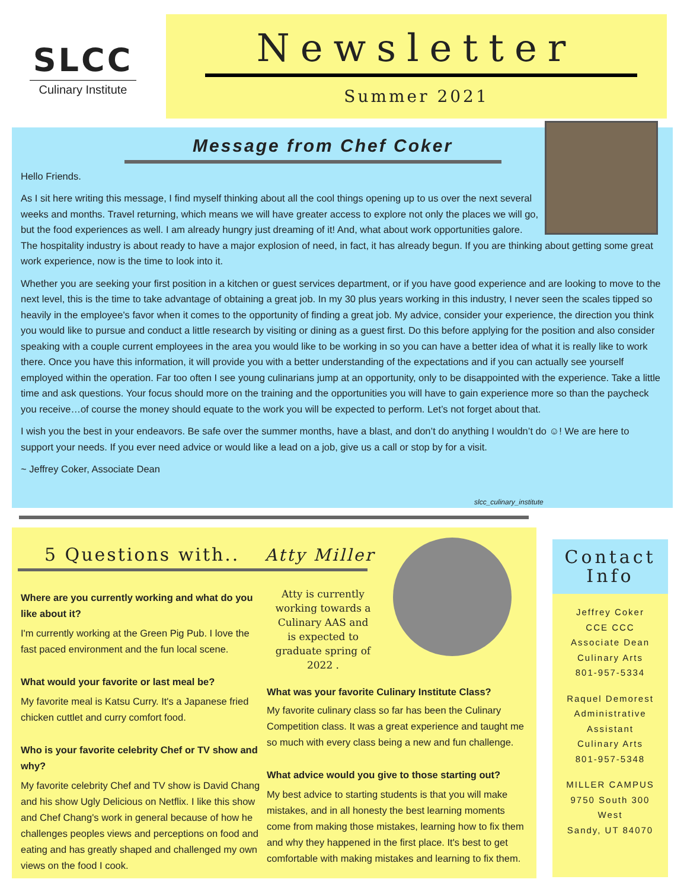SLCC
Culinary Institute
Newsletter
Summer 2021
Message from Chef Coker
Hello Friends.
As I sit here writing this message, I find myself thinking about all the cool things opening up to us over the next several weeks and months. Travel returning, which means we will have greater access to explore not only the places we will go, but the food experiences as well. I am already hungry just dreaming of it! And, what about work opportunities galore. The hospitality industry is about ready to have a major explosion of need, in fact, it has already begun. If you are thinking about getting some great work experience, now is the time to look into it.
Whether you are seeking your first position in a kitchen or guest services department, or if you have good experience and are looking to move to the next level, this is the time to take advantage of obtaining a great job. In my 30 plus years working in this industry, I never seen the scales tipped so heavily in the employee's favor when it comes to the opportunity of finding a great job. My advice, consider your experience, the direction you think you would like to pursue and conduct a little research by visiting or dining as a guest first. Do this before applying for the position and also consider speaking with a couple current employees in the area you would like to be working in so you can have a better idea of what it is really like to work there. Once you have this information, it will provide you with a better understanding of the expectations and if you can actually see yourself employed within the operation. Far too often I see young culinarians jump at an opportunity, only to be disappointed with the experience. Take a little time and ask questions. Your focus should more on the training and the opportunities you will have to gain experience more so than the paycheck you receive…of course the money should equate to the work you will be expected to perform. Let’s not forget about that.
I wish you the best in your endeavors. Be safe over the summer months, have a blast, and don’t do anything I wouldn’t do ☺! We are here to support your needs. If you ever need advice or would like a lead on a job, give us a call or stop by for a visit.
~ Jeffrey Coker, Associate Dean
slcc_culinary_institute
5 Questions with.. Atty Miller
Where are you currently working and what do you like about it?
I'm currently working at the Green Pig Pub. I love the fast paced environment and the fun local scene.
What would your favorite or last meal be?
My favorite meal is Katsu Curry. It's a Japanese fried chicken cuttlet and curry comfort food.
Who is your favorite celebrity Chef or TV show and why?
My favorite celebrity Chef and TV show is David Chang and his show Ugly Delicious on Netflix. I like this show and Chef Chang's work in general because of how he challenges peoples views and perceptions on food and eating and has greatly shaped and challenged my own views on the food I cook.
Atty is currently working towards a Culinary AAS and is expected to graduate spring of 2022 .
What was your favorite Culinary Institute Class?
My favorite culinary class so far has been the Culinary Competition class. It was a great experience and taught me so much with every class being a new and fun challenge.
What advice would you give to those starting out?
My best advice to starting students is that you will make mistakes, and in all honesty the best learning moments come from making those mistakes, learning how to fix them and why they happened in the first place. It's best to get comfortable with making mistakes and learning to fix them.
Contact Info
Jeffrey Coker
CCE CCC
Associate Dean
Culinary Arts
801-957-5334
Raquel Demorest
Administrative
Assistant
Culinary Arts
801-957-5348
MILLER CAMPUS
9750 South 300
West
Sandy, UT 84070